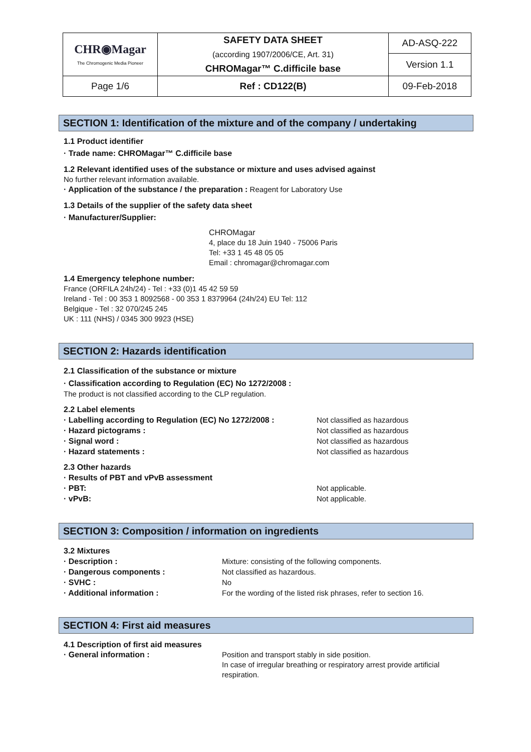| CHR◉Magar The Chromogenic Media Pioneer | SAFETY DATA SHEET (according 1907/2006/CE, Art. 31) CHROMagar™ C.difficile base | AD-ASQ-222 |
| | | Version 1.1 |
| Page 1/6 | Ref : CD122(B) | 09-Feb-2018 |
SECTION 1: Identification of the mixture and of the company / undertaking
1.1 Product identifier
· Trade name: CHROMagar™ C.difficile base
1.2 Relevant identified uses of the substance or mixture and uses advised against
No further relevant information available.
· Application of the substance / the preparation : Reagent for Laboratory Use
1.3 Details of the supplier of the safety data sheet
· Manufacturer/Supplier:
CHROMagar
4, place du 18 Juin 1940 - 75006 Paris
Tel: +33 1 45 48 05 05
Email : chromagar@chromagar.com
1.4 Emergency telephone number:
France (ORFILA 24h/24) - Tel : +33 (0)1 45 42 59 59
Ireland - Tel : 00 353 1 8092568 - 00 353 1 8379964 (24h/24) EU Tel: 112
Belgique - Tel : 32 070/245 245
UK : 111 (NHS) / 0345 300 9923 (HSE)
SECTION 2: Hazards identification
2.1 Classification of the substance or mixture
· Classification according to Regulation (EC) No 1272/2008 :
The product is not classified according to the CLP regulation.
2.2 Label elements
· Labelling according to Regulation (EC) No 1272/2008 : Not classified as hazardous
· Hazard pictograms : Not classified as hazardous
· Signal word : Not classified as hazardous
· Hazard statements : Not classified as hazardous
2.3 Other hazards
· Results of PBT and vPvB assessment
· PBT: Not applicable.
· vPvB: Not applicable.
SECTION 3: Composition / information on ingredients
3.2 Mixtures
· Description : Mixture: consisting of the following components.
· Dangerous components : Not classified as hazardous.
· SVHC : No
· Additional information : For the wording of the listed risk phrases, refer to section 16.
SECTION 4: First aid measures
4.1 Description of first aid measures
· General information : Position and transport stably in side position.
In case of irregular breathing or respiratory arrest provide artificial respiration.